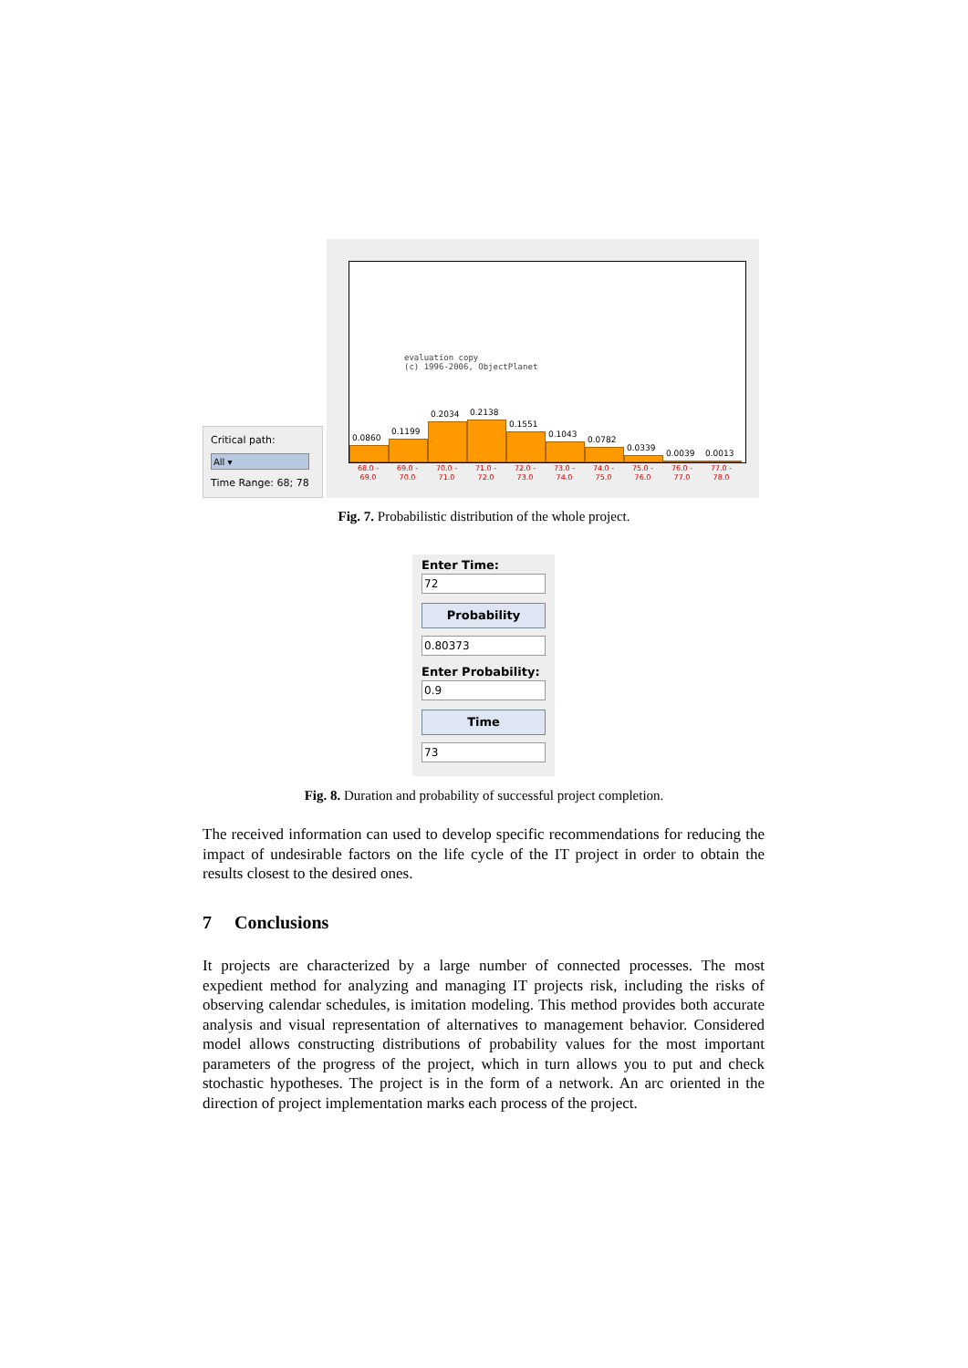Critical path:
All ▾
Time Range: 68; 78
evaluation copy
(c) 1996-2006, ObjectPlanet
0.0860
0.1199
0.2034
0.2138
0.1551
0.1043
0.0782
0.0339
0.0039
0.0013
68.0 - 69.0
69.0 - 70.0
70.0 - 71.0
71.0 - 72.0
72.0 - 73.0
73.0 - 74.0
74.0 - 75.0
75.0 - 76.0
76.0 - 77.0
77.0 - 78.0
Fig. 7. Probabilistic distribution of the whole project.
Enter Time:
72
Probability
0.80373
Enter Probability:
0.9
Time
73
Fig. 8. Duration and probability of successful project completion.
The received information can used to develop specific recommendations for reducing the impact of undesirable factors on the life cycle of the IT project in order to obtain the results closest to the desired ones.
7 Conclusions
It projects are characterized by a large number of connected processes. The most expedient method for analyzing and managing IT projects risk, including the risks of observing calendar schedules, is imitation modeling. This method provides both accurate analysis and visual representation of alternatives to management behavior. Considered model allows constructing distributions of probability values for the most important parameters of the progress of the project, which in turn allows you to put and check stochastic hypotheses. The project is in the form of a network. An arc oriented in the direction of project implementation marks each process of the project.